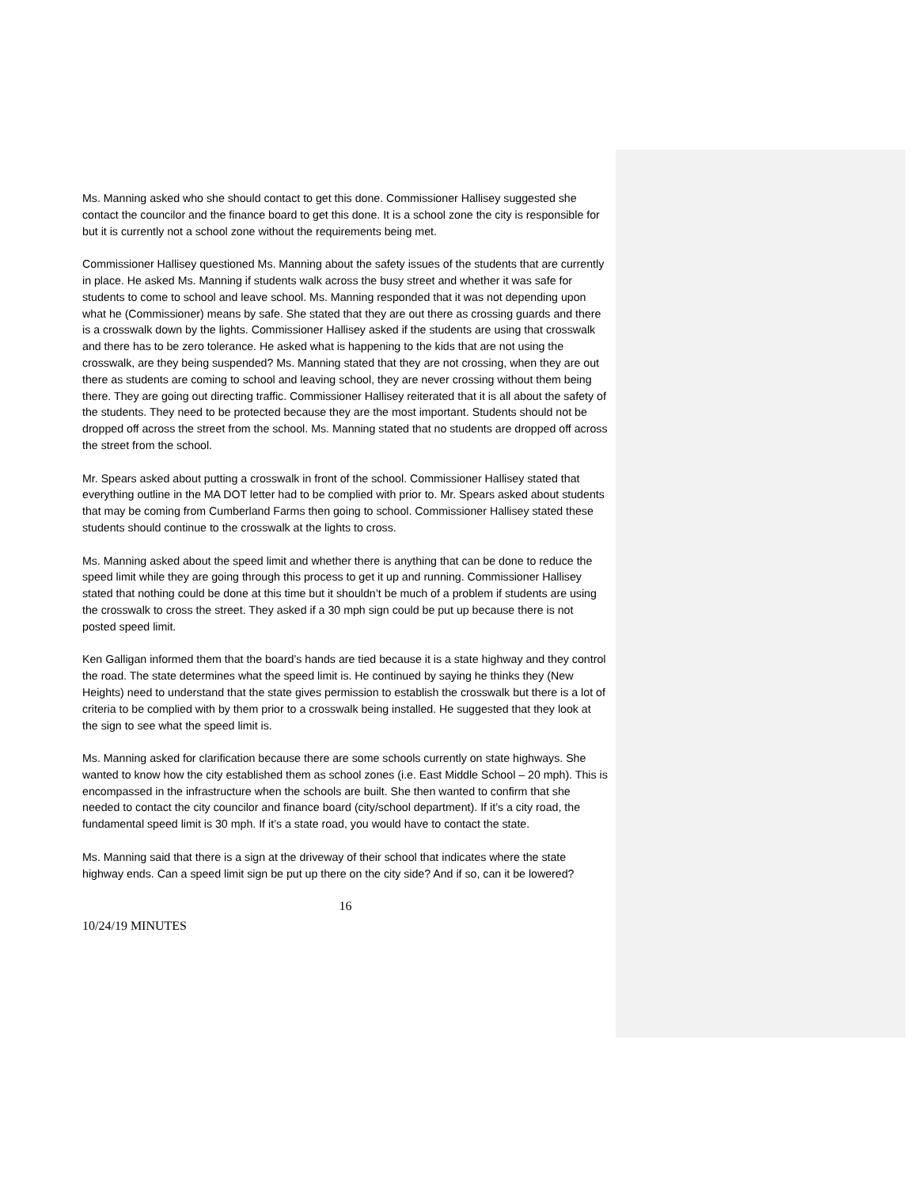Ms. Manning asked who she should contact to get this done. Commissioner Hallisey suggested she contact the councilor and the finance board to get this done. It is a school zone the city is responsible for but it is currently not a school zone without the requirements being met.
Commissioner Hallisey questioned Ms. Manning about the safety issues of the students that are currently in place. He asked Ms. Manning if students walk across the busy street and whether it was safe for students to come to school and leave school. Ms. Manning responded that it was not depending upon what he (Commissioner) means by safe. She stated that they are out there as crossing guards and there is a crosswalk down by the lights. Commissioner Hallisey asked if the students are using that crosswalk and there has to be zero tolerance. He asked what is happening to the kids that are not using the crosswalk, are they being suspended? Ms. Manning stated that they are not crossing, when they are out there as students are coming to school and leaving school, they are never crossing without them being there. They are going out directing traffic. Commissioner Hallisey reiterated that it is all about the safety of the students. They need to be protected because they are the most important. Students should not be dropped off across the street from the school. Ms. Manning stated that no students are dropped off across the street from the school.
Mr. Spears asked about putting a crosswalk in front of the school. Commissioner Hallisey stated that everything outline in the MA DOT letter had to be complied with prior to. Mr. Spears asked about students that may be coming from Cumberland Farms then going to school. Commissioner Hallisey stated these students should continue to the crosswalk at the lights to cross.
Ms. Manning asked about the speed limit and whether there is anything that can be done to reduce the speed limit while they are going through this process to get it up and running. Commissioner Hallisey stated that nothing could be done at this time but it shouldn’t be much of a problem if students are using the crosswalk to cross the street. They asked if a 30 mph sign could be put up because there is not posted speed limit.
Ken Galligan informed them that the board’s hands are tied because it is a state highway and they control the road. The state determines what the speed limit is. He continued by saying he thinks they (New Heights) need to understand that the state gives permission to establish the crosswalk but there is a lot of criteria to be complied with by them prior to a crosswalk being installed. He suggested that they look at the sign to see what the speed limit is.
Ms. Manning asked for clarification because there are some schools currently on state highways. She wanted to know how the city established them as school zones (i.e. East Middle School – 20 mph). This is encompassed in the infrastructure when the schools are built. She then wanted to confirm that she needed to contact the city councilor and finance board (city/school department). If it’s a city road, the fundamental speed limit is 30 mph. If it’s a state road, you would have to contact the state.
Ms. Manning said that there is a sign at the driveway of their school that indicates where the state highway ends. Can a speed limit sign be put up there on the city side? And if so, can it be lowered?
16
10/24/19 MINUTES